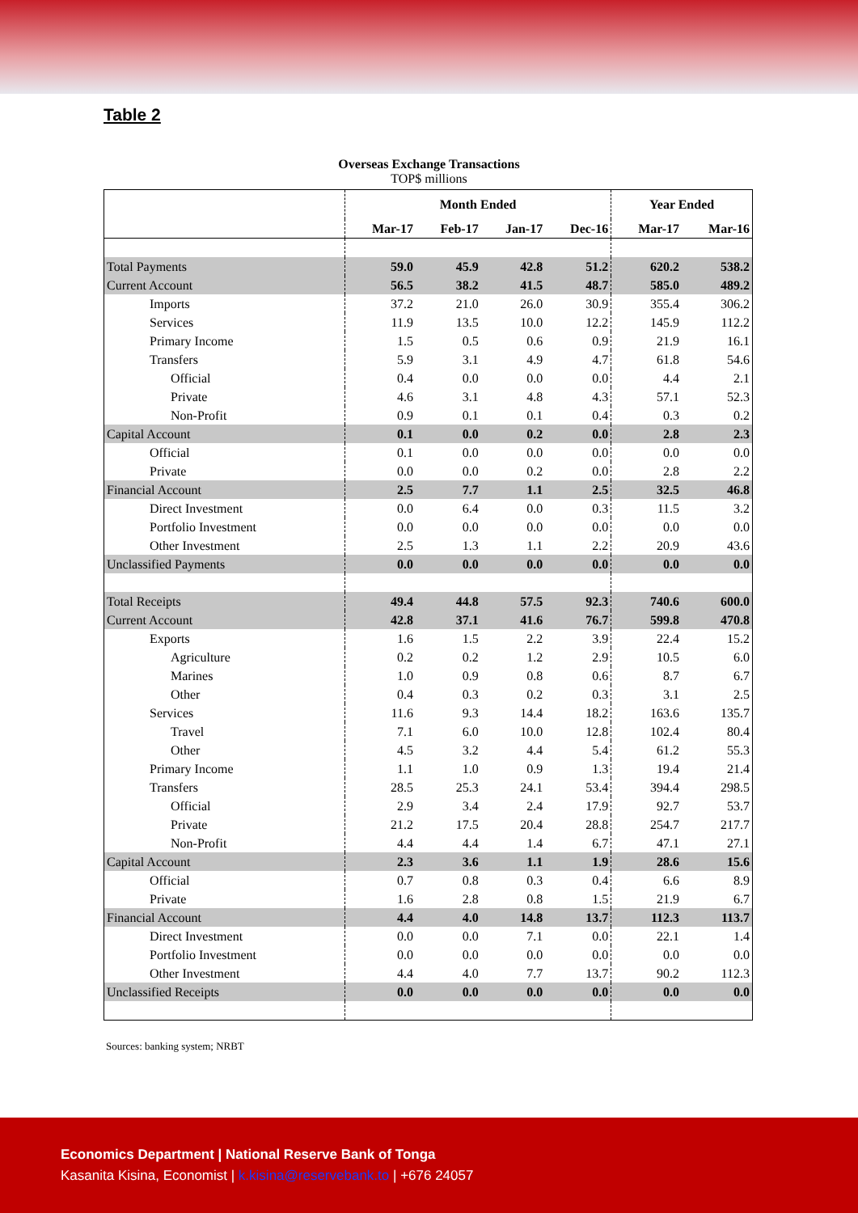Table 2
Overseas Exchange Transactions
TOP$ millions
| | Month Ended | | | | Year Ended | |
| --- | --- | --- | --- | --- | --- | --- |
| | Mar-17 | Feb-17 | Jan-17 | Dec-16 | Mar-17 | Mar-16 |
| Total Payments | 59.0 | 45.9 | 42.8 | 51.2 | 620.2 | 538.2 |
| Current Account | 56.5 | 38.2 | 41.5 | 48.7 | 585.0 | 489.2 |
| Imports | 37.2 | 21.0 | 26.0 | 30.9 | 355.4 | 306.2 |
| Services | 11.9 | 13.5 | 10.0 | 12.2 | 145.9 | 112.2 |
| Primary Income | 1.5 | 0.5 | 0.6 | 0.9 | 21.9 | 16.1 |
| Transfers | 5.9 | 3.1 | 4.9 | 4.7 | 61.8 | 54.6 |
| Official | 0.4 | 0.0 | 0.0 | 0.0 | 4.4 | 2.1 |
| Private | 4.6 | 3.1 | 4.8 | 4.3 | 57.1 | 52.3 |
| Non-Profit | 0.9 | 0.1 | 0.1 | 0.4 | 0.3 | 0.2 |
| Capital Account | 0.1 | 0.0 | 0.2 | 0.0 | 2.8 | 2.3 |
| Official | 0.1 | 0.0 | 0.0 | 0.0 | 0.0 | 0.0 |
| Private | 0.0 | 0.0 | 0.2 | 0.0 | 2.8 | 2.2 |
| Financial Account | 2.5 | 7.7 | 1.1 | 2.5 | 32.5 | 46.8 |
| Direct Investment | 0.0 | 6.4 | 0.0 | 0.3 | 11.5 | 3.2 |
| Portfolio Investment | 0.0 | 0.0 | 0.0 | 0.0 | 0.0 | 0.0 |
| Other Investment | 2.5 | 1.3 | 1.1 | 2.2 | 20.9 | 43.6 |
| Unclassified Payments | 0.0 | 0.0 | 0.0 | 0.0 | 0.0 | 0.0 |
| Total Receipts | 49.4 | 44.8 | 57.5 | 92.3 | 740.6 | 600.0 |
| Current Account | 42.8 | 37.1 | 41.6 | 76.7 | 599.8 | 470.8 |
| Exports | 1.6 | 1.5 | 2.2 | 3.9 | 22.4 | 15.2 |
| Agriculture | 0.2 | 0.2 | 1.2 | 2.9 | 10.5 | 6.0 |
| Marines | 1.0 | 0.9 | 0.8 | 0.6 | 8.7 | 6.7 |
| Other | 0.4 | 0.3 | 0.2 | 0.3 | 3.1 | 2.5 |
| Services | 11.6 | 9.3 | 14.4 | 18.2 | 163.6 | 135.7 |
| Travel | 7.1 | 6.0 | 10.0 | 12.8 | 102.4 | 80.4 |
| Other | 4.5 | 3.2 | 4.4 | 5.4 | 61.2 | 55.3 |
| Primary Income | 1.1 | 1.0 | 0.9 | 1.3 | 19.4 | 21.4 |
| Transfers | 28.5 | 25.3 | 24.1 | 53.4 | 394.4 | 298.5 |
| Official | 2.9 | 3.4 | 2.4 | 17.9 | 92.7 | 53.7 |
| Private | 21.2 | 17.5 | 20.4 | 28.8 | 254.7 | 217.7 |
| Non-Profit | 4.4 | 4.4 | 1.4 | 6.7 | 47.1 | 27.1 |
| Capital Account | 2.3 | 3.6 | 1.1 | 1.9 | 28.6 | 15.6 |
| Official | 0.7 | 0.8 | 0.3 | 0.4 | 6.6 | 8.9 |
| Private | 1.6 | 2.8 | 0.8 | 1.5 | 21.9 | 6.7 |
| Financial Account | 4.4 | 4.0 | 14.8 | 13.7 | 112.3 | 113.7 |
| Direct Investment | 0.0 | 0.0 | 7.1 | 0.0 | 22.1 | 1.4 |
| Portfolio Investment | 0.0 | 0.0 | 0.0 | 0.0 | 0.0 | 0.0 |
| Other Investment | 4.4 | 4.0 | 7.7 | 13.7 | 90.2 | 112.3 |
| Unclassified Receipts | 0.0 | 0.0 | 0.0 | 0.0 | 0.0 | 0.0 |
Sources: banking system; NRBT
Economics Department | National Reserve Bank of Tonga
Kasanita Kisina, Economist | k.kisina@reservebank.to | +676 24057